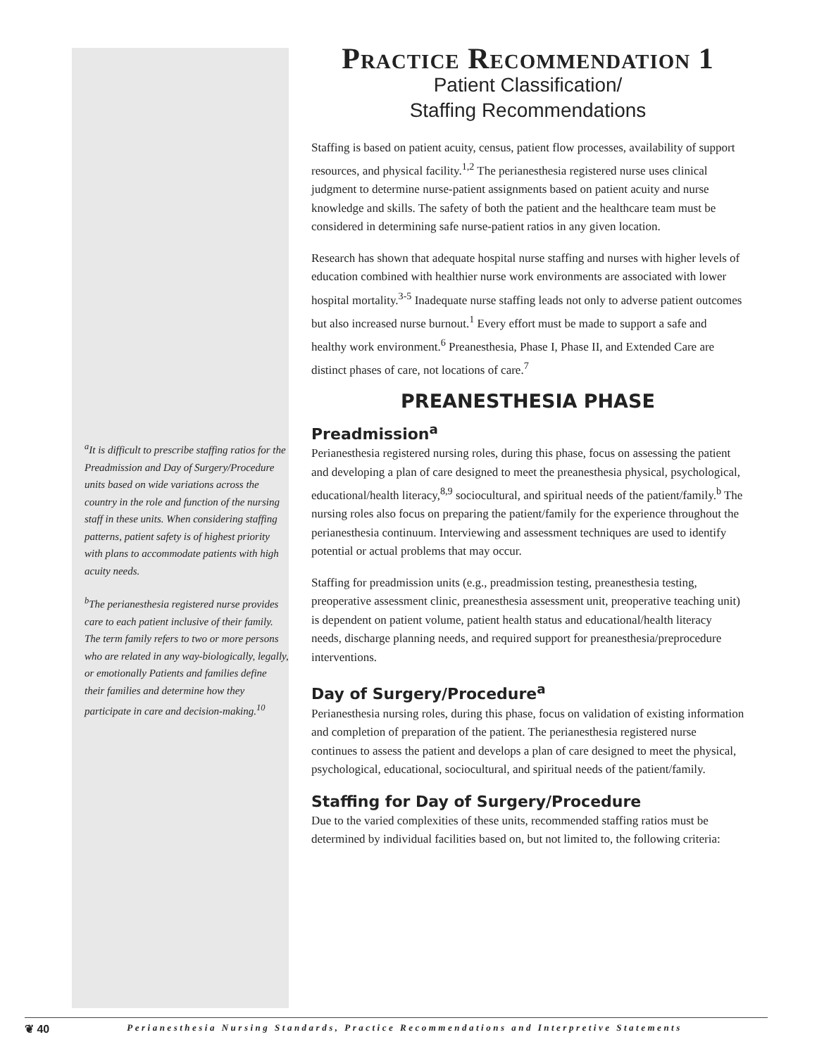<sup>a</sup> It is difficult to prescribe staffing ratios for the Preadmission and Day of Surgery/Procedure units based on wide variations across the country in the role and function of the nursing staff in these units. When considering staffing patterns, patient safety is of highest priority with plans to accommodate patients with high acuity needs.
<sup>b</sup> The perianesthesia registered nurse provides care to each patient inclusive of their family. The term family refers to two or more persons who are related in any way-biologically, legally, or emotionally Patients and families define their families and determine how they participate in care and decision-making.<sup>10</sup>
Practice Recommendation 1
Patient Classification/
Staffing Recommendations
Staffing is based on patient acuity, census, patient flow processes, availability of support resources, and physical facility.<sup>1,2</sup> The perianesthesia registered nurse uses clinical judgment to determine nurse-patient assignments based on patient acuity and nurse knowledge and skills. The safety of both the patient and the healthcare team must be considered in determining safe nurse-patient ratios in any given location.
Research has shown that adequate hospital nurse staffing and nurses with higher levels of education combined with healthier nurse work environments are associated with lower hospital mortality.<sup>3-5</sup> Inadequate nurse staffing leads not only to adverse patient outcomes but also increased nurse burnout.<sup>1</sup> Every effort must be made to support a safe and healthy work environment.<sup>6</sup> Preanesthesia, Phase I, Phase II, and Extended Care are distinct phases of care, not locations of care.<sup>7</sup>
PREANESTHESIA PHASE
Preadmission<sup>a</sup>
Perianesthesia registered nursing roles, during this phase, focus on assessing the patient and developing a plan of care designed to meet the preanesthesia physical, psychological, educational/health literacy,<sup>8,9</sup> sociocultural, and spiritual needs of the patient/family.<sup>b</sup> The nursing roles also focus on preparing the patient/family for the experience throughout the perianesthesia continuum. Interviewing and assessment techniques are used to identify potential or actual problems that may occur.
Staffing for preadmission units (e.g., preadmission testing, preanesthesia testing, preoperative assessment clinic, preanesthesia assessment unit, preoperative teaching unit) is dependent on patient volume, patient health status and educational/health literacy needs, discharge planning needs, and required support for preanesthesia/preprocedure interventions.
Day of Surgery/Procedure<sup>a</sup>
Perianesthesia nursing roles, during this phase, focus on validation of existing information and completion of preparation of the patient. The perianesthesia registered nurse continues to assess the patient and develops a plan of care designed to meet the physical, psychological, educational, sociocultural, and spiritual needs of the patient/family.
Staffing for Day of Surgery/Procedure
Due to the varied complexities of these units, recommended staffing ratios must be determined by individual facilities based on, but not limited to, the following criteria:
❦ 40 Perianesthesia Nursing Standards, Practice Recommendations and Interpretive Statements